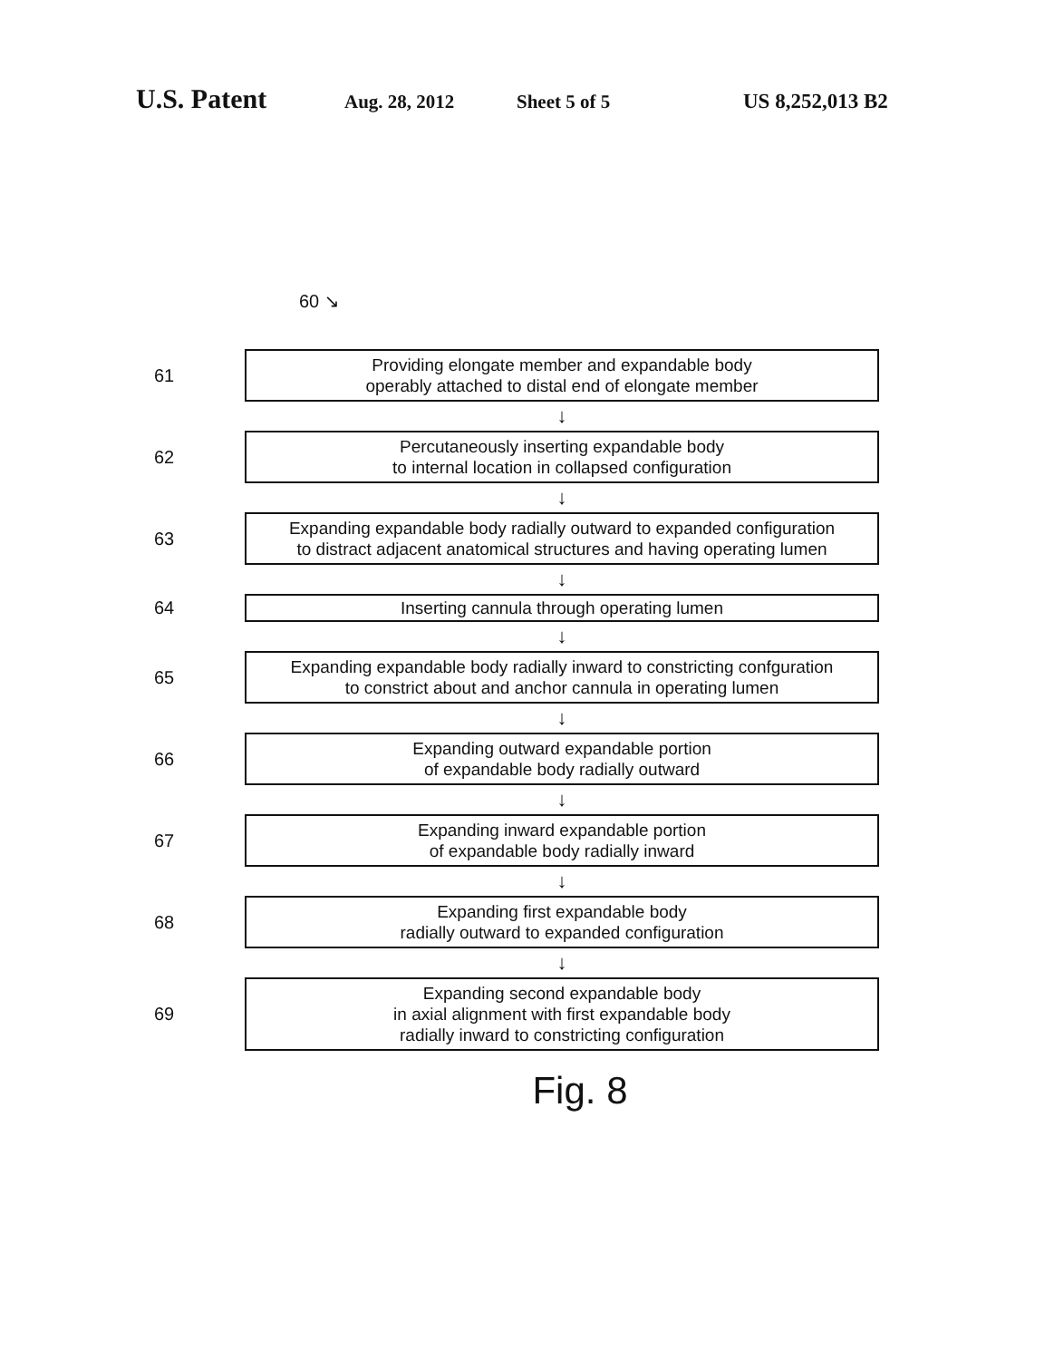U.S. Patent Aug. 28, 2012 Sheet 5 of 5 US 8,252,013 B2
60 ↘
61
Providing elongate member and expandable body
operably attached to distal end of elongate member
↓
62
Percutaneously inserting expandable body
to internal location in collapsed configuration
↓
63
Expanding expandable body radially outward to expanded configuration
to distract adjacent anatomical structures and having operating lumen
↓
64
Inserting cannula through operating lumen
↓
65
Expanding expandable body radially inward to constricting confguration
to constrict about and anchor cannula in operating lumen
↓
66
Expanding outward expandable portion
of expandable body radially outward
↓
67
Expanding inward expandable portion
of expandable body radially inward
↓
68
Expanding first expandable body
radially outward to expanded configuration
↓
69
Expanding second expandable body
in axial alignment with first expandable body
radially inward to constricting configuration
Fig. 8